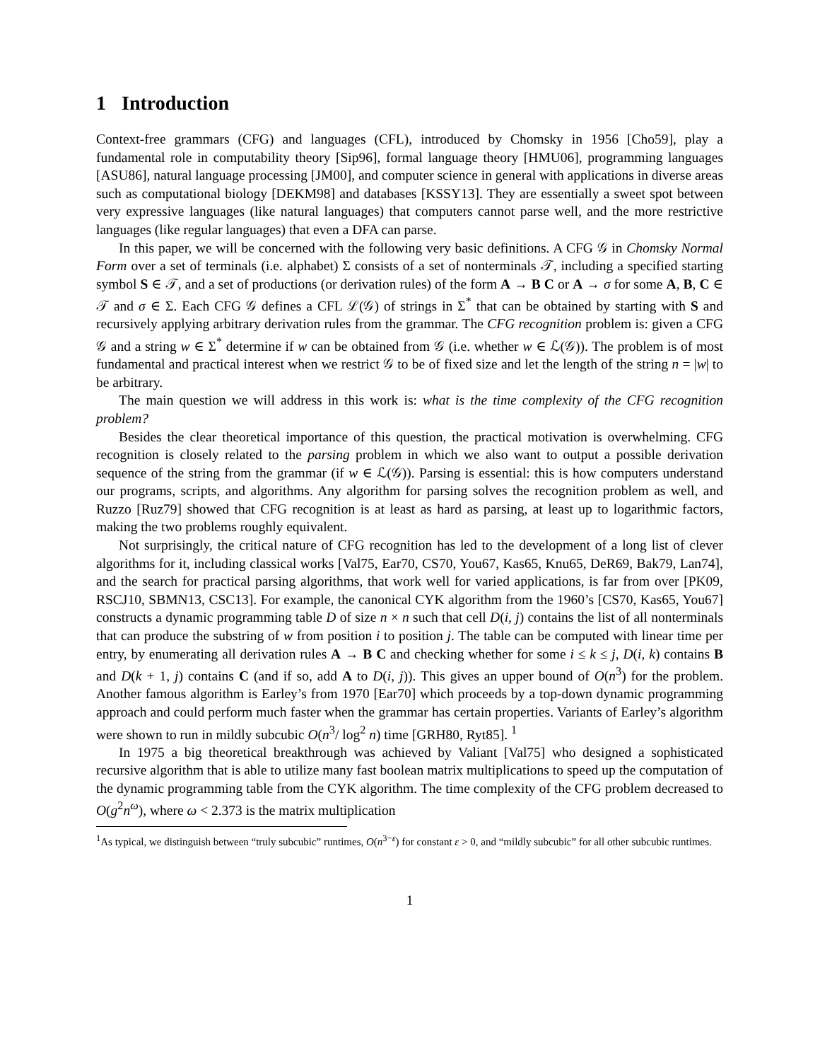1 Introduction
Context-free grammars (CFG) and languages (CFL), introduced by Chomsky in 1956 [Cho59], play a fundamental role in computability theory [Sip96], formal language theory [HMU06], programming languages [ASU86], natural language processing [JM00], and computer science in general with applications in diverse areas such as computational biology [DEKM98] and databases [KSSY13]. They are essentially a sweet spot between very expressive languages (like natural languages) that computers cannot parse well, and the more restrictive languages (like regular languages) that even a DFA can parse.
In this paper, we will be concerned with the following very basic definitions. A CFG 𝒢 in Chomsky Normal Form over a set of terminals (i.e. alphabet) Σ consists of a set of nonterminals 𝒯, including a specified starting symbol S ∈ 𝒯, and a set of productions (or derivation rules) of the form A → B C or A → σ for some A, B, C ∈ 𝒯 and σ ∈ Σ. Each CFG 𝒢 defines a CFL ℒ(𝒢) of strings in Σ<sup>*</sup> that can be obtained by starting with S and recursively applying arbitrary derivation rules from the grammar. The CFG recognition problem is: given a CFG 𝒢 and a string w ∈ Σ<sup>*</sup> determine if w can be obtained from 𝒢 (i.e. whether w ∈ ℒ(𝒢)). The problem is of most fundamental and practical interest when we restrict 𝒢 to be of fixed size and let the length of the string n = |w| to be arbitrary.
The main question we will address in this work is: what is the time complexity of the CFG recognition problem?
Besides the clear theoretical importance of this question, the practical motivation is overwhelming. CFG recognition is closely related to the parsing problem in which we also want to output a possible derivation sequence of the string from the grammar (if w ∈ ℒ(𝒢)). Parsing is essential: this is how computers understand our programs, scripts, and algorithms. Any algorithm for parsing solves the recognition problem as well, and Ruzzo [Ruz79] showed that CFG recognition is at least as hard as parsing, at least up to logarithmic factors, making the two problems roughly equivalent.
Not surprisingly, the critical nature of CFG recognition has led to the development of a long list of clever algorithms for it, including classical works [Val75, Ear70, CS70, You67, Kas65, Knu65, DeR69, Bak79, Lan74], and the search for practical parsing algorithms, that work well for varied applications, is far from over [PK09, RSCJ10, SBMN13, CSC13]. For example, the canonical CYK algorithm from the 1960’s [CS70, Kas65, You67] constructs a dynamic programming table D of size n × n such that cell D(i, j) contains the list of all nonterminals that can produce the substring of w from position i to position j. The table can be computed with linear time per entry, by enumerating all derivation rules A → B C and checking whether for some i ≤ k ≤ j, D(i, k) contains B and D(k + 1, j) contains C (and if so, add A to D(i, j)). This gives an upper bound of O(n<sup>3</sup>) for the problem. Another famous algorithm is Earley’s from 1970 [Ear70] which proceeds by a top-down dynamic programming approach and could perform much faster when the grammar has certain properties. Variants of Earley’s algorithm were shown to run in mildly subcubic O(n<sup>3</sup>/ log<sup>2</sup> n) time [GRH80, Ryt85]. <sup>1</sup>
In 1975 a big theoretical breakthrough was achieved by Valiant [Val75] who designed a sophisticated recursive algorithm that is able to utilize many fast boolean matrix multiplications to speed up the computation of the dynamic programming table from the CYK algorithm. The time complexity of the CFG problem decreased to O(g<sup>2</sup>n<sup>ω</sup>), where ω < 2.373 is the matrix multiplication
<sup>1</sup> As typical, we distinguish between “truly subcubic” runtimes, O(n<sup>3−ε</sup>) for constant ε > 0, and “mildly subcubic” for all other subcubic runtimes.
1